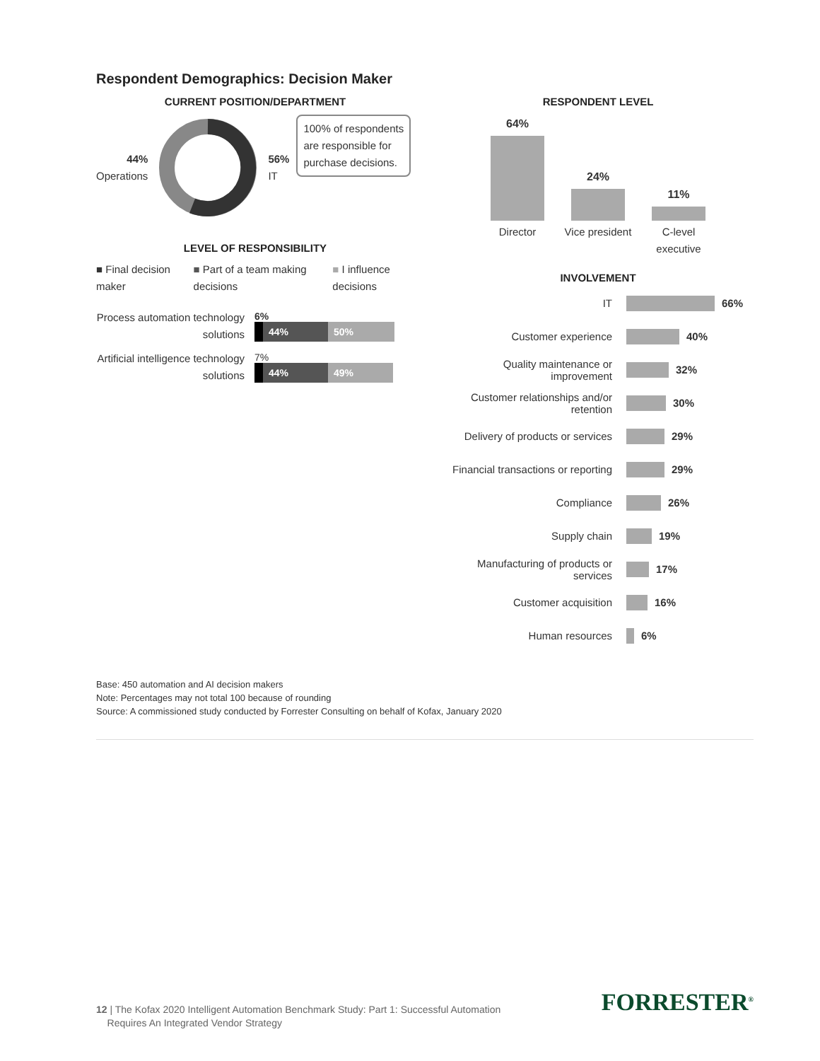Respondent Demographics: Decision Maker
CURRENT POSITION/DEPARTMENT
44%
Operations
56%
IT
100% of respondents
are responsible for
purchase decisions.
LEVEL OF RESPONSIBILITY
■ Final decision maker ■ Part of a team making decisions
■ I influence decisions
Process automation technology solutions
6%
44% 50%
Artificial intelligence technology solutions
7%
44% 49%
RESPONDENT LEVEL
64%
24%
11%
Director Vice president
C-level executive
INVOLVEMENT
IT 66%
Customer experience 40%
Quality maintenance or improvement
32%
Customer relationships and/or retention
30%
Delivery of products or services
29%
Financial transactions or reporting
29%
Compliance 26%
Supply chain 19%
Manufacturing of products or services
17%
Customer acquisition 16%
Human resources 6%
Base: 450 automation and AI decision makers
Note: Percentages may not total 100 because of rounding
Source: A commissioned study conducted by Forrester Consulting on behalf of Kofax, January 2020
12 | The Kofax 2020 Intelligent Automation Benchmark Study: Part 1: Successful Automation
Requires An Integrated Vendor Strategy
FORRESTER<sup>®</sup>